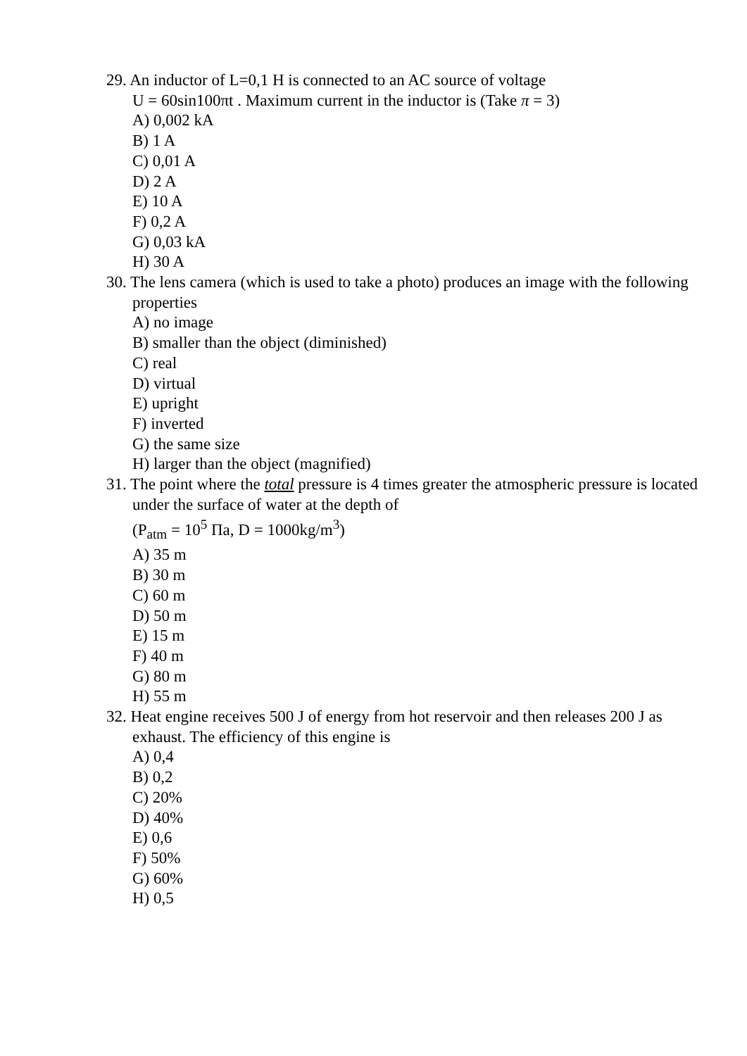29. An inductor of L=0,1 H is connected to an AC source of voltage
U = 60sin100πt . Maximum current in the inductor is (Take π = 3)
A) 0,002 kA
B) 1 A
C) 0,01 A
D) 2 A
E) 10 A
F) 0,2 A
G) 0,03 kA
H) 30 A
30. The lens camera (which is used to take a photo) produces an image with the following properties
A) no image
B) smaller than the object (diminished)
C) real
D) virtual
E) upright
F) inverted
G) the same size
H) larger than the object (magnified)
31. The point where the total pressure is 4 times greater the atmospheric pressure is located under the surface of water at the depth of
(P<sub>atm</sub> = 10<sup>5</sup> Πa, D = 1000kg/m<sup>3</sup>)
A) 35 m
B) 30 m
C) 60 m
D) 50 m
E) 15 m
F) 40 m
G) 80 m
H) 55 m
32. Heat engine receives 500 J of energy from hot reservoir and then releases 200 J as exhaust. The efficiency of this engine is
A) 0,4
B) 0,2
C) 20%
D) 40%
E) 0,6
F) 50%
G) 60%
H) 0,5